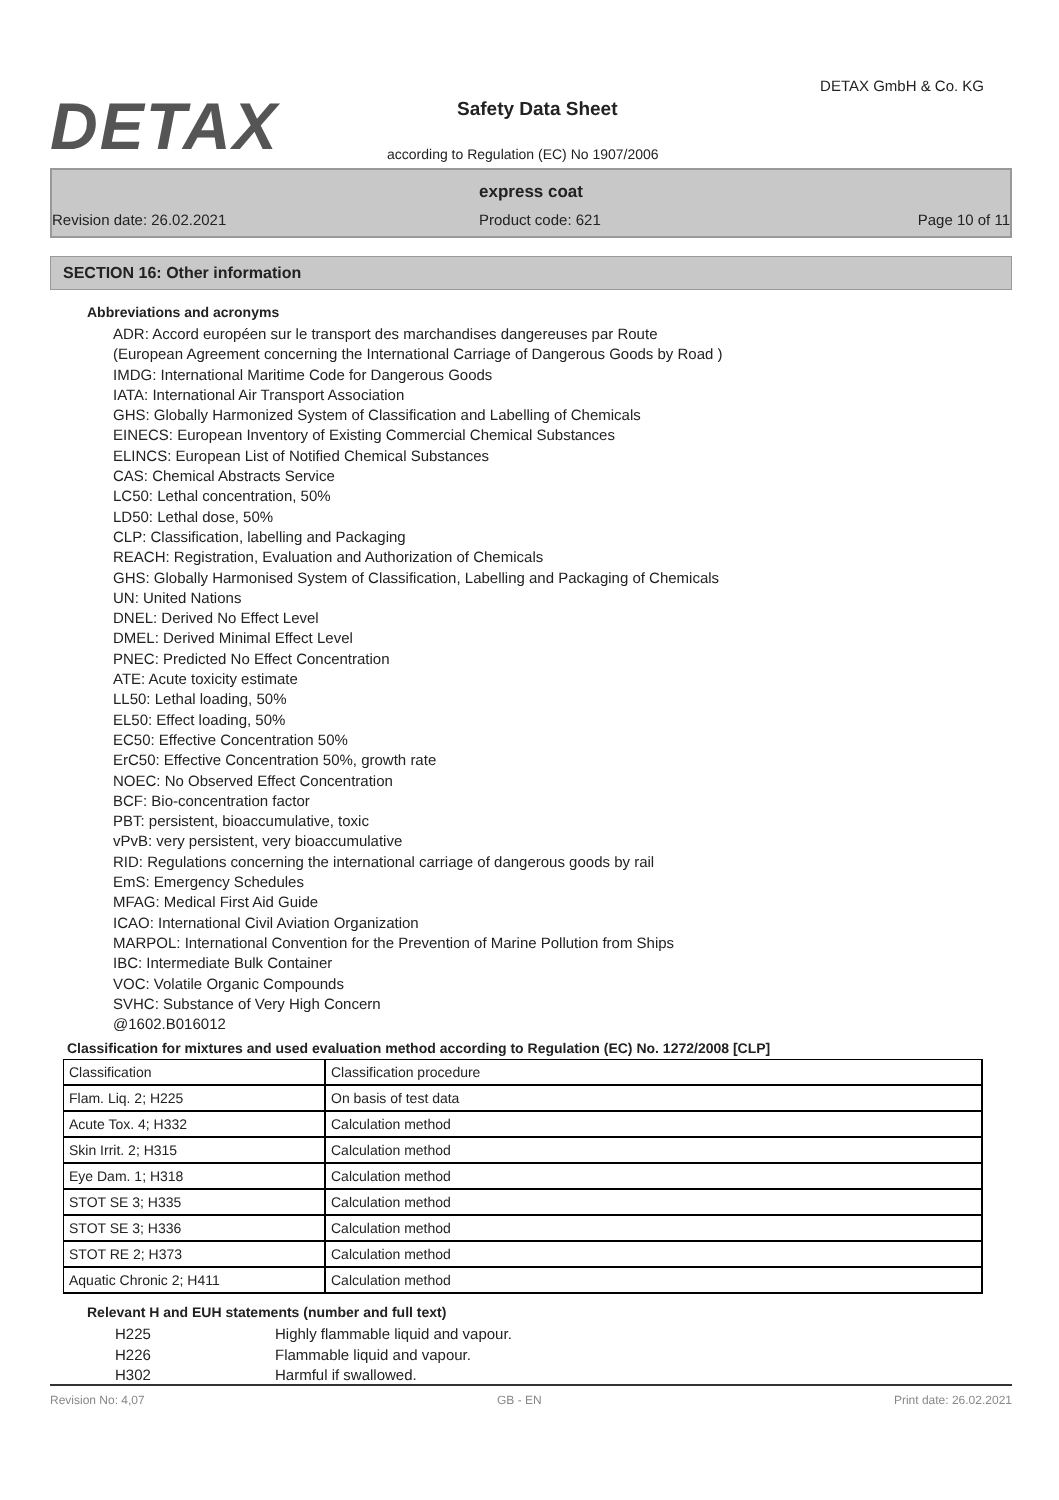DETAX
DETAX GmbH & Co. KG
Safety Data Sheet
according to Regulation (EC) No 1907/2006
express coat
Revision date: 26.02.2021 Product code: 621 Page 10 of 11
SECTION 16: Other information
Abbreviations and acronyms
ADR: Accord européen sur le transport des marchandises dangereuses par Route
(European Agreement concerning the International Carriage of Dangerous Goods by Road )
IMDG: International Maritime Code for Dangerous Goods
IATA: International Air Transport Association
GHS: Globally Harmonized System of Classification and Labelling of Chemicals
EINECS: European Inventory of Existing Commercial Chemical Substances
ELINCS: European List of Notified Chemical Substances
CAS: Chemical Abstracts Service
LC50: Lethal concentration, 50%
LD50: Lethal dose, 50%
CLP: Classification, labelling and Packaging
REACH: Registration, Evaluation and Authorization of Chemicals
GHS: Globally Harmonised System of Classification, Labelling and Packaging of Chemicals
UN: United Nations
DNEL: Derived No Effect Level
DMEL: Derived Minimal Effect Level
PNEC: Predicted No Effect Concentration
ATE: Acute toxicity estimate
LL50: Lethal loading, 50%
EL50: Effect loading, 50%
EC50: Effective Concentration 50%
ErC50: Effective Concentration 50%, growth rate
NOEC: No Observed Effect Concentration
BCF: Bio-concentration factor
PBT: persistent, bioaccumulative, toxic
vPvB: very persistent, very bioaccumulative
RID: Regulations concerning the international carriage of dangerous goods by rail
EmS: Emergency Schedules
MFAG: Medical First Aid Guide
ICAO: International Civil Aviation Organization
MARPOL: International Convention for the Prevention of Marine Pollution from Ships
IBC: Intermediate Bulk Container
VOC: Volatile Organic Compounds
SVHC: Substance of Very High Concern
@1602.B016012
Classification for mixtures and used evaluation method according to Regulation (EC) No. 1272/2008 [CLP]
| Classification | Classification procedure |
| Flam. Liq. 2; H225 | On basis of test data |
| Acute Tox. 4; H332 | Calculation method |
| Skin Irrit. 2; H315 | Calculation method |
| Eye Dam. 1; H318 | Calculation method |
| STOT SE 3; H335 | Calculation method |
| STOT SE 3; H336 | Calculation method |
| STOT RE 2; H373 | Calculation method |
| Aquatic Chronic 2; H411 | Calculation method |
Relevant H and EUH statements (number and full text)
H225 Highly flammable liquid and vapour.
H226 Flammable liquid and vapour.
H302 Harmful if swallowed.
Revision No: 4,07 GB - EN Print date: 26.02.2021